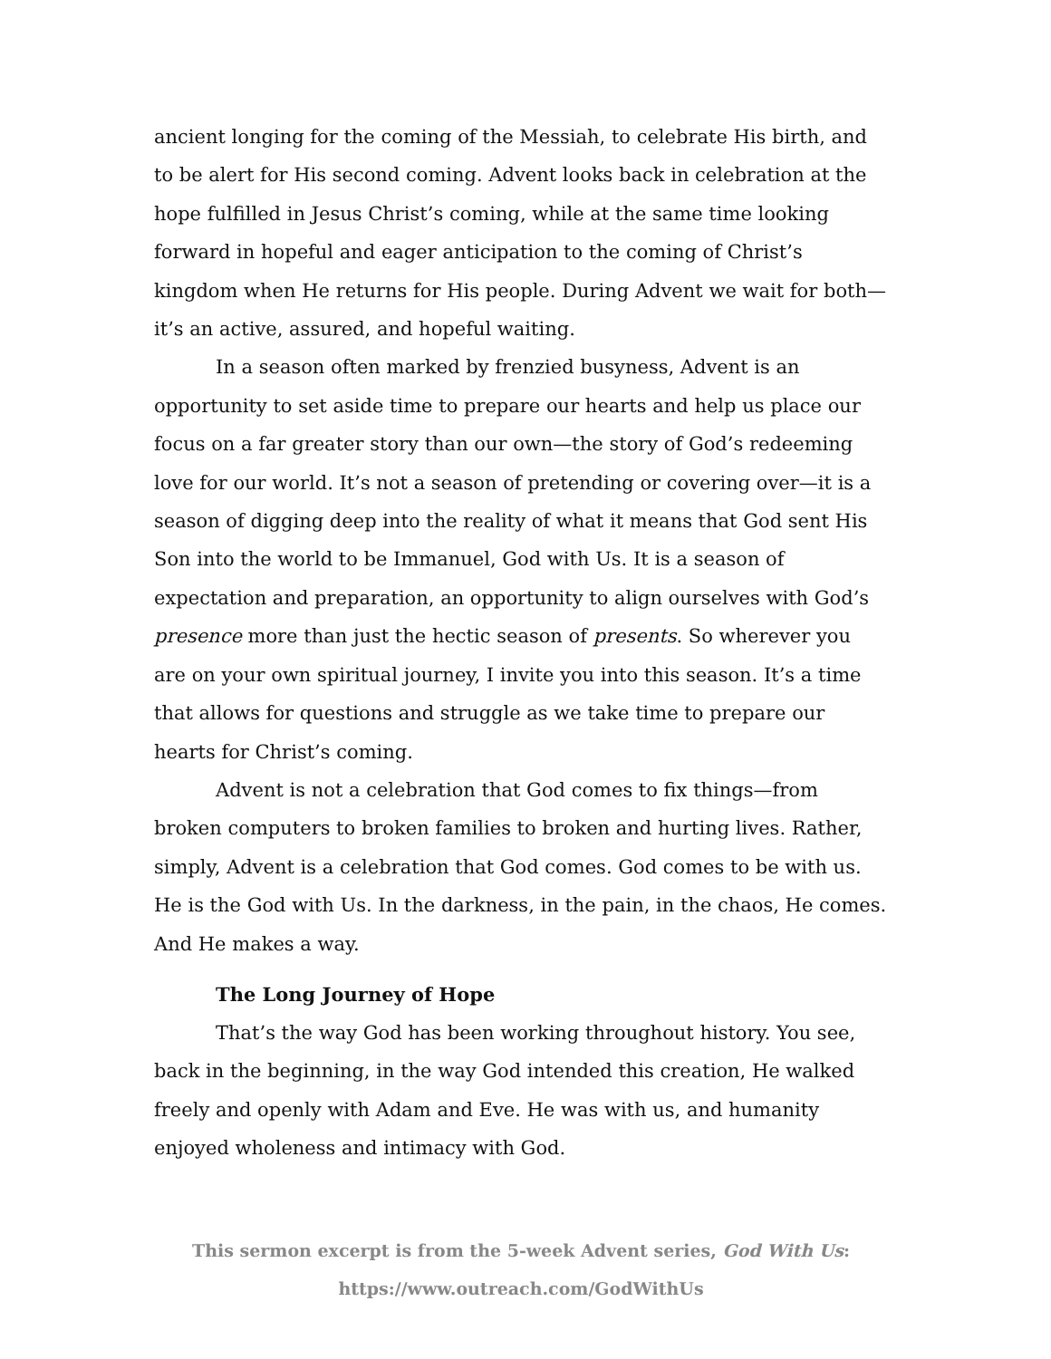ancient longing for the coming of the Messiah, to celebrate His birth, and to be alert for His second coming. Advent looks back in celebration at the hope fulfilled in Jesus Christ’s coming, while at the same time looking forward in hopeful and eager anticipation to the coming of Christ’s kingdom when He returns for His people. During Advent we wait for both—it’s an active, assured, and hopeful waiting.
In a season often marked by frenzied busyness, Advent is an opportunity to set aside time to prepare our hearts and help us place our focus on a far greater story than our own—the story of God’s redeeming love for our world. It’s not a season of pretending or covering over—it is a season of digging deep into the reality of what it means that God sent His Son into the world to be Immanuel, God with Us. It is a season of expectation and preparation, an opportunity to align ourselves with God’s presence more than just the hectic season of presents. So wherever you are on your own spiritual journey, I invite you into this season. It’s a time that allows for questions and struggle as we take time to prepare our hearts for Christ’s coming.
Advent is not a celebration that God comes to fix things—from broken computers to broken families to broken and hurting lives. Rather, simply, Advent is a celebration that God comes. God comes to be with us. He is the God with Us. In the darkness, in the pain, in the chaos, He comes. And He makes a way.
The Long Journey of Hope
That’s the way God has been working throughout history. You see, back in the beginning, in the way God intended this creation, He walked freely and openly with Adam and Eve. He was with us, and humanity enjoyed wholeness and intimacy with God.
This sermon excerpt is from the 5-week Advent series, God With Us:
https://www.outreach.com/GodWithUs